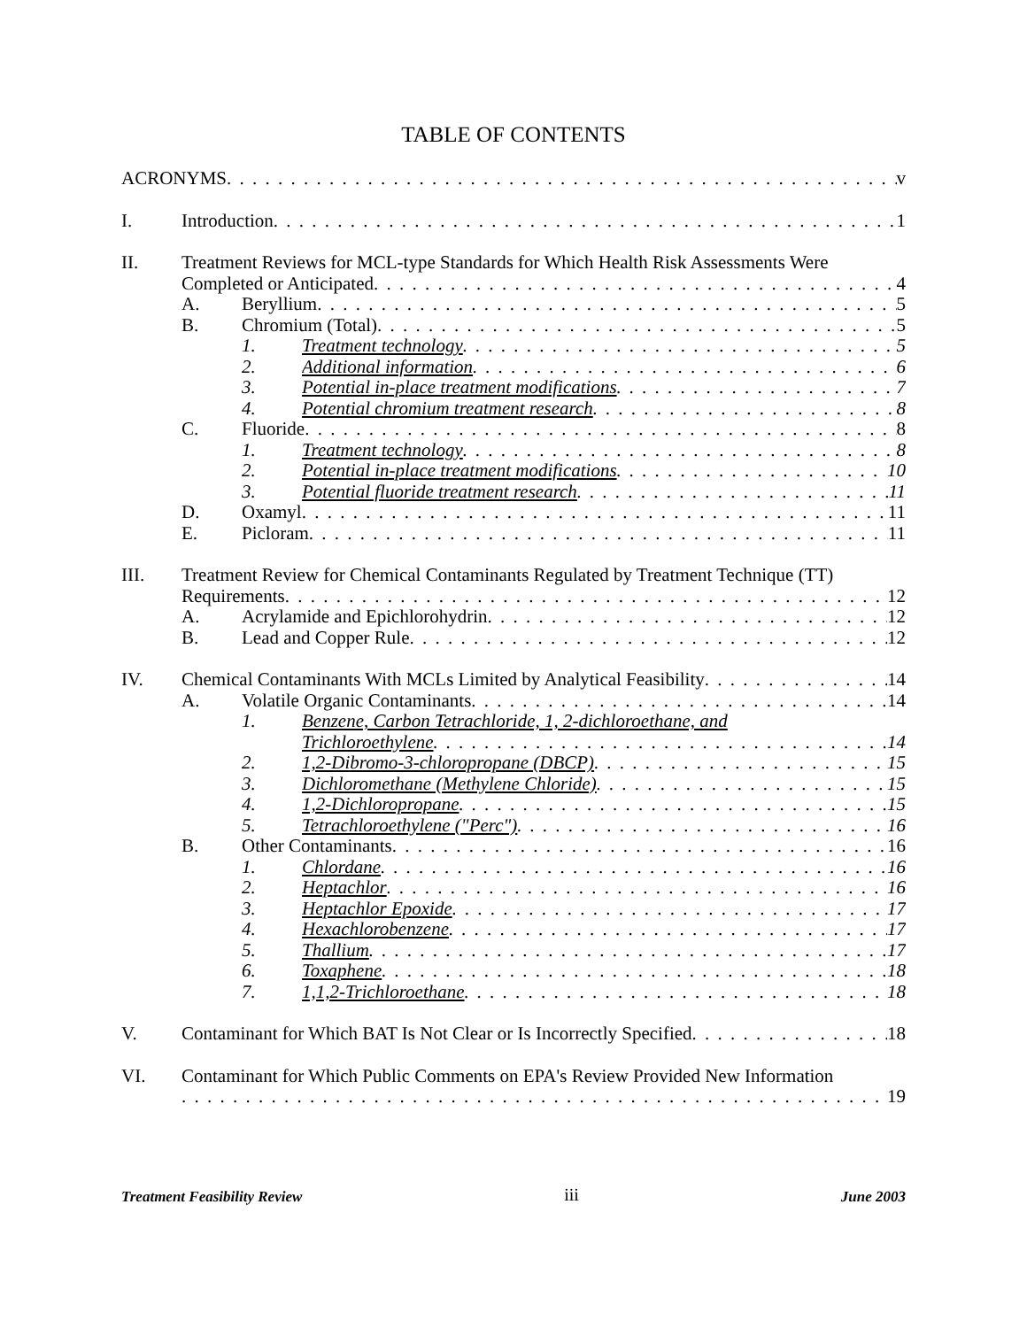TABLE OF CONTENTS
ACRONYMS v
I. Introduction 1
II. Treatment Reviews for MCL-type Standards for Which Health Risk Assessments Were
Completed or Anticipated 4
A. Beryllium 5
B. Chromium (Total) 5
1. Treatment technology 5
2. Additional information 6
3. Potential in-place treatment modifications 7
4. Potential chromium treatment research 8
C. Fluoride 8
1. Treatment technology 8
2. Potential in-place treatment modifications 10
3. Potential fluoride treatment research 11
D. Oxamyl 11
E. Picloram 11
III. Treatment Review for Chemical Contaminants Regulated by Treatment Technique (TT)
Requirements 12
A. Acrylamide and Epichlorohydrin 12
B. Lead and Copper Rule 12
IV. Chemical Contaminants With MCLs Limited by Analytical Feasibility 14
A. Volatile Organic Contaminants 14
1. Benzene, Carbon Tetrachloride, 1, 2-dichloroethane, and
Trichloroethylene 14
2. 1,2-Dibromo-3-chloropropane (DBCP) 15
3. Dichloromethane (Methylene Chloride) 15
4. 1,2-Dichloropropane 15
5. Tetrachloroethylene ("Perc") 16
B. Other Contaminants 16
1. Chlordane 16
2. Heptachlor 16
3. Heptachlor Epoxide 17
4. Hexachlorobenzene 17
5. Thallium 17
6. Toxaphene 18
7. 1,1,2-Trichloroethane 18
V. Contaminant for Which BAT Is Not Clear or Is Incorrectly Specified 18
VI. Contaminant for Which Public Comments on EPA's Review Provided New Information
19
Treatment Feasibility Review iii June 2003